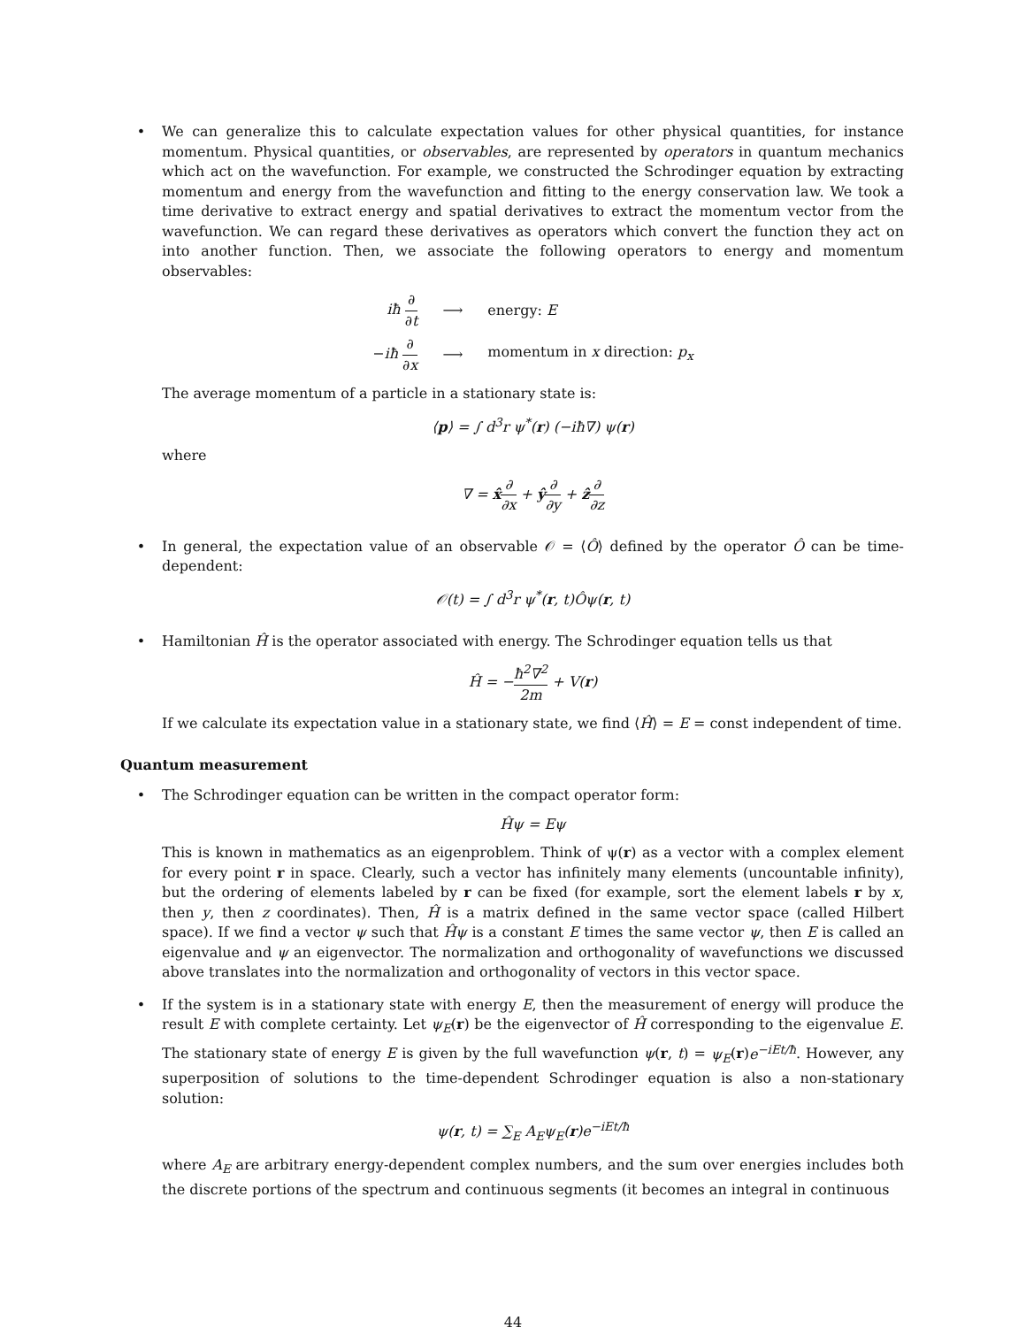• We can generalize this to calculate expectation values for other physical quantities, for instance momentum. Physical quantities, or observables, are represented by operators in quantum mechanics which act on the wavefunction. For example, we constructed the Schrodinger equation by extracting momentum and energy from the wavefunction and fitting to the energy conservation law. We took a time derivative to extract energy and spatial derivatives to extract the momentum vector from the wavefunction. We can regard these derivatives as operators which convert the function they act on into another function. Then, we associate the following operators to energy and momentum observables:
| iħ ∂ ∂ t | ⟶ | energy: E |
| − iħ ∂ ∂ x | ⟶ | momentum in x direction: p<sub>x</sub> |
The average momentum of a particle in a stationary state is:
⟨p⟩ = ∫ d<sup>3</sup>r ψ<sup>*</sup>(r) (−iħ∇) ψ(r)
where
∇ = x̂∂ ∂x + ŷ∂ ∂y + ẑ∂ ∂z
• In general, the expectation value of an observable 𝒪 = ⟨Ô⟩ defined by the operator Ô can be time-dependent:
𝒪(t) = ∫ d<sup>3</sup>r ψ<sup>*</sup>(r, t)Ôψ(r, t)
• Hamiltonian Ĥ is the operator associated with energy. The Schrodinger equation tells us that
Ĥ = −ħ<sup>2</sup>∇<sup>2</sup> 2m + V(r)
If we calculate its expectation value in a stationary state, we find ⟨Ĥ⟩ = E = const independent of time.
Quantum measurement
• The Schrodinger equation can be written in the compact operator form:
Ĥψ = Eψ
This is known in mathematics as an eigenproblem. Think of ψ(r) as a vector with a complex element for every point r in space. Clearly, such a vector has infinitely many elements (uncountable infinity), but the ordering of elements labeled by r can be fixed (for example, sort the element labels r by x, then y, then z coordinates). Then, Ĥ is a matrix defined in the same vector space (called Hilbert space). If we find a vector ψ such that Ĥψ is a constant E times the same vector ψ, then E is called an eigenvalue and ψ an eigenvector. The normalization and orthogonality of wavefunctions we discussed above translates into the normalization and orthogonality of vectors in this vector space.
• If the system is in a stationary state with energy E, then the measurement of energy will produce the result E with complete certainty. Let ψ<sub>E</sub>(r) be the eigenvector of Ĥ corresponding to the eigenvalue E. The stationary state of energy E is given by the full wavefunction ψ(r, t) = ψ<sub>E</sub>(r)e<sup>−iEt/ħ</sup>. However, any superposition of solutions to the time-dependent Schrodinger equation is also a non-stationary solution:
ψ(r, t) = ∑<sub>E</sub> A<sub>E</sub>ψ<sub>E</sub>(r)e<sup>−iEt/ħ</sup>
where A<sub>E</sub> are arbitrary energy-dependent complex numbers, and the sum over energies includes both the discrete portions of the spectrum and continuous segments (it becomes an integral in continuous
44